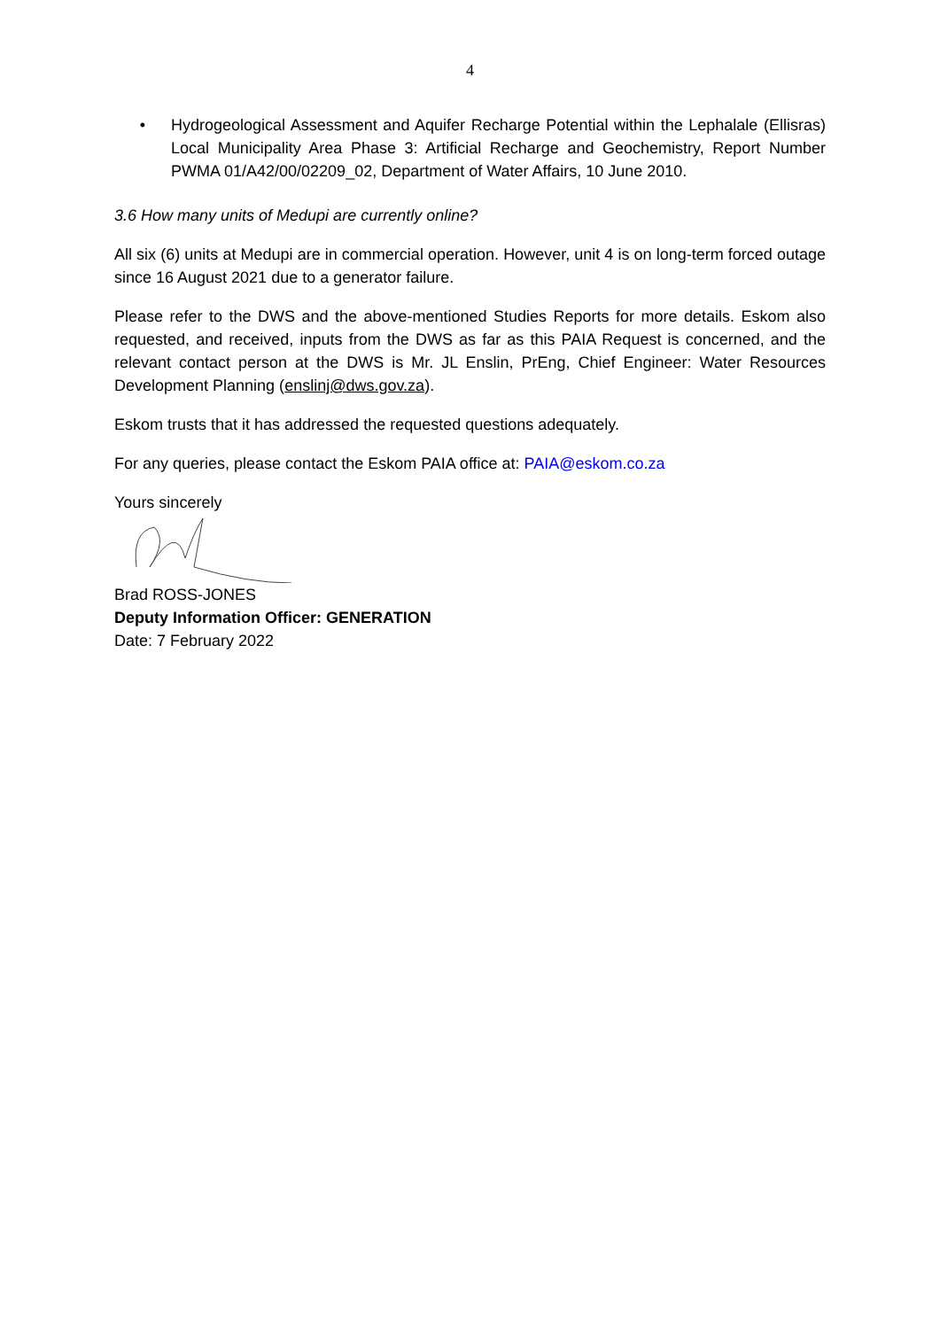4
• Hydrogeological Assessment and Aquifer Recharge Potential within the Lephalale (Ellisras) Local Municipality Area Phase 3: Artificial Recharge and Geochemistry, Report Number PWMA 01/A42/00/02209_02, Department of Water Affairs, 10 June 2010.
3.6 How many units of Medupi are currently online?
All six (6) units at Medupi are in commercial operation. However, unit 4 is on long-term forced outage since 16 August 2021 due to a generator failure.
Please refer to the DWS and the above-mentioned Studies Reports for more details. Eskom also requested, and received, inputs from the DWS as far as this PAIA Request is concerned, and the relevant contact person at the DWS is Mr. JL Enslin, PrEng, Chief Engineer: Water Resources Development Planning (enslinj@dws.gov.za).
Eskom trusts that it has addressed the requested questions adequately.
For any queries, please contact the Eskom PAIA office at: PAIA@eskom.co.za
Yours sincerely
Brad ROSS-JONES
Deputy Information Officer: GENERATION
Date: 7 February 2022